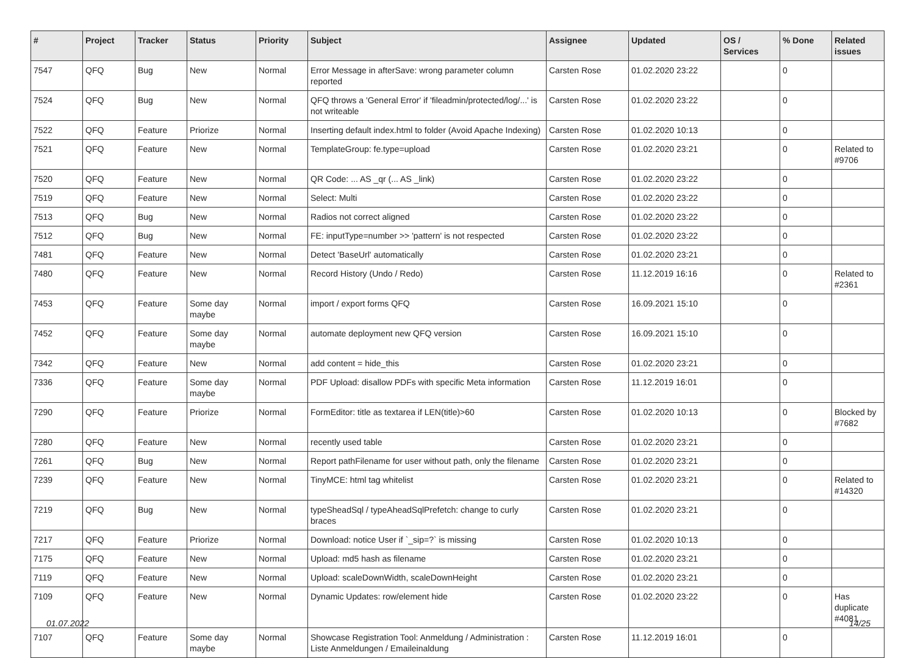| # | Project | Tracker | Status | Priority | Subject | Assignee | Updated | OS / Services | % Done | Related issues |
| --- | --- | --- | --- | --- | --- | --- | --- | --- | --- | --- |
| 7547 | QFQ | Bug | New | Normal | Error Message in afterSave: wrong parameter column reported | Carsten Rose | 01.02.2020 23:22 | | 0 | |
| 7524 | QFQ | Bug | New | Normal | QFQ throws a 'General Error' if 'fileadmin/protected/log/...' is not writeable | Carsten Rose | 01.02.2020 23:22 | | 0 | |
| 7522 | QFQ | Feature | Priorize | Normal | Inserting default index.html to folder (Avoid Apache Indexing) | Carsten Rose | 01.02.2020 10:13 | | 0 | |
| 7521 | QFQ | Feature | New | Normal | TemplateGroup: fe.type=upload | Carsten Rose | 01.02.2020 23:21 | | 0 | Related to #9706 |
| 7520 | QFQ | Feature | New | Normal | QR Code: ... AS _qr (... AS _link) | Carsten Rose | 01.02.2020 23:22 | | 0 | |
| 7519 | QFQ | Feature | New | Normal | Select: Multi | Carsten Rose | 01.02.2020 23:22 | | 0 | |
| 7513 | QFQ | Bug | New | Normal | Radios not correct aligned | Carsten Rose | 01.02.2020 23:22 | | 0 | |
| 7512 | QFQ | Bug | New | Normal | FE: inputType=number >> 'pattern' is not respected | Carsten Rose | 01.02.2020 23:22 | | 0 | |
| 7481 | QFQ | Feature | New | Normal | Detect 'BaseUrl' automatically | Carsten Rose | 01.02.2020 23:21 | | 0 | |
| 7480 | QFQ | Feature | New | Normal | Record History (Undo / Redo) | Carsten Rose | 11.12.2019 16:16 | | 0 | Related to #2361 |
| 7453 | QFQ | Feature | Some day maybe | Normal | import / export forms QFQ | Carsten Rose | 16.09.2021 15:10 | | 0 | |
| 7452 | QFQ | Feature | Some day maybe | Normal | automate deployment new QFQ version | Carsten Rose | 16.09.2021 15:10 | | 0 | |
| 7342 | QFQ | Feature | New | Normal | add content = hide_this | Carsten Rose | 01.02.2020 23:21 | | 0 | |
| 7336 | QFQ | Feature | Some day maybe | Normal | PDF Upload: disallow PDFs with specific Meta information | Carsten Rose | 11.12.2019 16:01 | | 0 | |
| 7290 | QFQ | Feature | Priorize | Normal | FormEditor: title as textarea if LEN(title)>60 | Carsten Rose | 01.02.2020 10:13 | | 0 | Blocked by #7682 |
| 7280 | QFQ | Feature | New | Normal | recently used table | Carsten Rose | 01.02.2020 23:21 | | 0 | |
| 7261 | QFQ | Bug | New | Normal | Report pathFilename for user without path, only the filename | Carsten Rose | 01.02.2020 23:21 | | 0 | |
| 7239 | QFQ | Feature | New | Normal | TinyMCE: html tag whitelist | Carsten Rose | 01.02.2020 23:21 | | 0 | Related to #14320 |
| 7219 | QFQ | Bug | New | Normal | typeSheadSql / typeAheadSqlPrefetch: change to curly braces | Carsten Rose | 01.02.2020 23:21 | | 0 | |
| 7217 | QFQ | Feature | Priorize | Normal | Download: notice User if `_sip=?` is missing | Carsten Rose | 01.02.2020 10:13 | | 0 | |
| 7175 | QFQ | Feature | New | Normal | Upload: md5 hash as filename | Carsten Rose | 01.02.2020 23:21 | | 0 | |
| 7119 | QFQ | Feature | New | Normal | Upload: scaleDownWidth, scaleDownHeight | Carsten Rose | 01.02.2020 23:21 | | 0 | |
| 7109 | QFQ | Feature | New | Normal | Dynamic Updates: row/element hide | Carsten Rose | 01.02.2020 23:22 | | 0 | Has duplicate #4081 |
| 7107 | QFQ | Feature | Some day maybe | Normal | Showcase Registration Tool: Anmeldung / Administration : Liste Anmeldungen / Emaileinaldung | Carsten Rose | 11.12.2019 16:01 | | 0 | |
01.07.2022 14/25